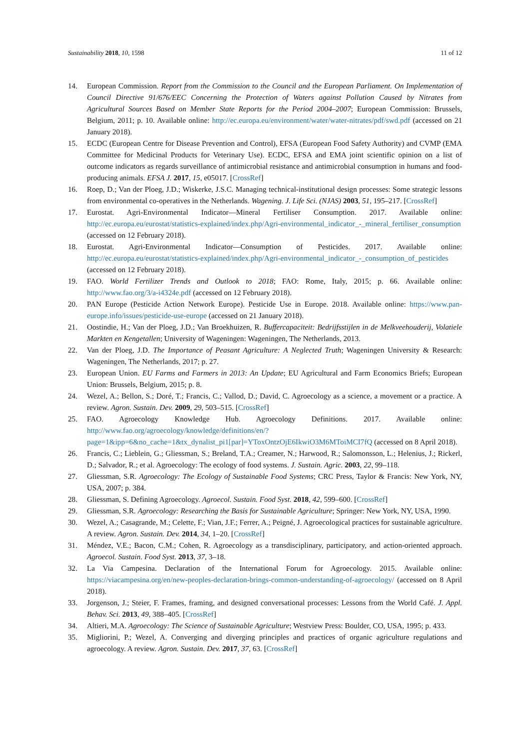Sustainability 2018, 10, 1598 11 of 12
14. European Commission. Report from the Commission to the Council and the European Parliament. On Implementation of Council Directive 91/676/EEC Concerning the Protection of Waters against Pollution Caused by Nitrates from Agricultural Sources Based on Member State Reports for the Period 2004–2007; European Commission: Brussels, Belgium, 2011; p. 10. Available online: http://ec.europa.eu/environment/water/water-nitrates/pdf/swd.pdf (accessed on 21 January 2018).
15. ECDC (European Centre for Disease Prevention and Control), EFSA (European Food Safety Authority) and CVMP (EMA Committee for Medicinal Products for Veterinary Use). ECDC, EFSA and EMA joint scientific opinion on a list of outcome indicators as regards surveillance of antimicrobial resistance and antimicrobial consumption in humans and food-producing animals. EFSA J. 2017, 15, e05017. [CrossRef]
16. Roep, D.; Van der Ploeg, J.D.; Wiskerke, J.S.C. Managing technical-institutional design processes: Some strategic lessons from environmental co-operatives in the Netherlands. Wagening. J. Life Sci. (NJAS) 2003, 51, 195–217. [CrossRef]
17. Eurostat. Agri-Environmental Indicator—Mineral Fertiliser Consumption. 2017. Available online: http://ec.europa.eu/eurostat/statistics-explained/index.php/Agri-environmental_indicator_-_mineral_fertiliser_consumption (accessed on 12 February 2018).
18. Eurostat. Agri-Environmental Indicator—Consumption of Pesticides. 2017. Available online: http://ec.europa.eu/eurostat/statistics-explained/index.php/Agri-environmental_indicator_-_consumption_of_pesticides (accessed on 12 February 2018).
19. FAO. World Fertilizer Trends and Outlook to 2018; FAO: Rome, Italy, 2015; p. 66. Available online: http://www.fao.org/3/a-i4324e.pdf (accessed on 12 February 2018).
20. PAN Europe (Pesticide Action Network Europe). Pesticide Use in Europe. 2018. Available online: https://www.pan-europe.info/issues/pesticide-use-europe (accessed on 21 January 2018).
21. Oostindie, H.; Van der Ploeg, J.D.; Van Broekhuizen, R. Buffercapaciteit: Bedrijfsstijlen in de Melkveehouderij, Volatiele Markten en Kengetallen; University of Wageningen: Wageningen, The Netherlands, 2013.
22. Van der Ploeg, J.D. The Importance of Peasant Agriculture: A Neglected Truth; Wageningen University & Research: Wageningen, The Netherlands, 2017; p. 27.
23. European Union. EU Farms and Farmers in 2013: An Update; EU Agricultural and Farm Economics Briefs; European Union: Brussels, Belgium, 2015; p. 8.
24. Wezel, A.; Bellon, S.; Doré, T.; Francis, C.; Vallod, D.; David, C. Agroecology as a science, a movement or a practice. A review. Agron. Sustain. Dev. 2009, 29, 503–515. [CrossRef]
25. FAO. Agroecology Knowledge Hub. Agroecology Definitions. 2017. Available online: http://www.fao.org/agroecology/knowledge/definitions/en/?page=1&ipp=6&no_cache=1&tx_dynalist_pi1[par]=YToxOntzOjE6IkwiO3M6MToiMCI7fQ (accessed on 8 April 2018).
26. Francis, C.; Lieblein, G.; Gliessman, S.; Breland, T.A.; Creamer, N.; Harwood, R.; Salomonsson, L.; Helenius, J.; Rickerl, D.; Salvador, R.; et al. Agroecology: The ecology of food systems. J. Sustain. Agric. 2003, 22, 99–118.
27. Gliessman, S.R. Agroecology: The Ecology of Sustainable Food Systems; CRC Press, Taylor & Francis: New York, NY, USA, 2007; p. 384.
28. Gliessman, S. Defining Agroecology. Agroecol. Sustain. Food Syst. 2018, 42, 599–600. [CrossRef]
29. Gliessman, S.R. Agroecology: Researching the Basis for Sustainable Agriculture; Springer: New York, NY, USA, 1990.
30. Wezel, A.; Casagrande, M.; Celette, F.; Vian, J.F.; Ferrer, A.; Peigné, J. Agroecological practices for sustainable agriculture. A review. Agron. Sustain. Dev. 2014, 34, 1–20. [CrossRef]
31. Méndez, V.E.; Bacon, C.M.; Cohen, R. Agroecology as a transdisciplinary, participatory, and action-oriented approach. Agroecol. Sustain. Food Syst. 2013, 37, 3–18.
32. La Via Campesina. Declaration of the International Forum for Agroecology. 2015. Available online: https://viacampesina.org/en/new-peoples-declaration-brings-common-understanding-of-agroecology/ (accessed on 8 April 2018).
33. Jorgenson, J.; Steier, F. Frames, framing, and designed conversational processes: Lessons from the World Café. J. Appl. Behav. Sci. 2013, 49, 388–405. [CrossRef]
34. Altieri, M.A. Agroecology: The Science of Sustainable Agriculture; Westview Press: Boulder, CO, USA, 1995; p. 433.
35. Migliorini, P.; Wezel, A. Converging and diverging principles and practices of organic agriculture regulations and agroecology. A review. Agron. Sustain. Dev. 2017, 37, 63. [CrossRef]